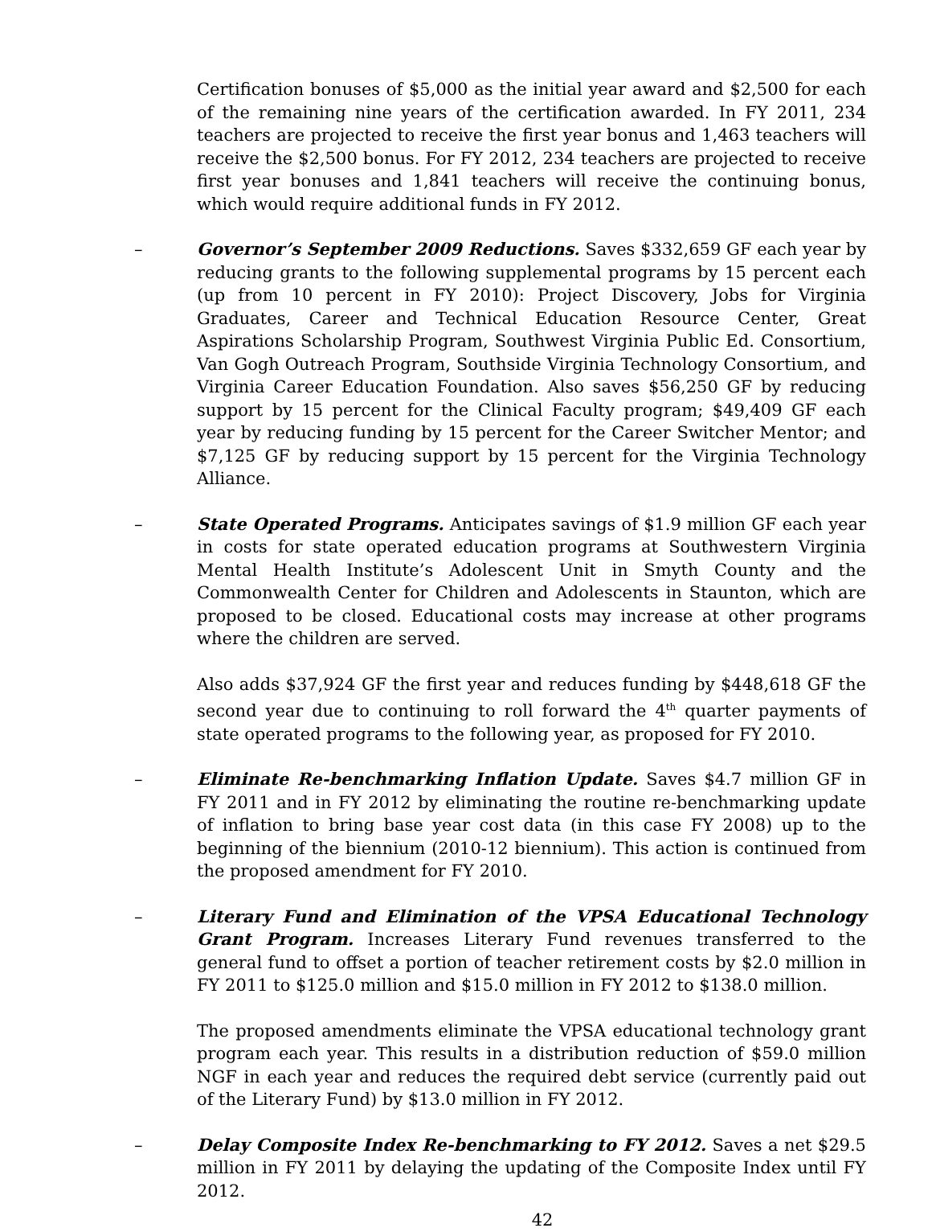Certification bonuses of $5,000 as the initial year award and $2,500 for each of the remaining nine years of the certification awarded. In FY 2011, 234 teachers are projected to receive the first year bonus and 1,463 teachers will receive the $2,500 bonus. For FY 2012, 234 teachers are projected to receive first year bonuses and 1,841 teachers will receive the continuing bonus, which would require additional funds in FY 2012.
– Governor’s September 2009 Reductions. Saves $332,659 GF each year by reducing grants to the following supplemental programs by 15 percent each (up from 10 percent in FY 2010): Project Discovery, Jobs for Virginia Graduates, Career and Technical Education Resource Center, Great Aspirations Scholarship Program, Southwest Virginia Public Ed. Consortium, Van Gogh Outreach Program, Southside Virginia Technology Consortium, and Virginia Career Education Foundation. Also saves $56,250 GF by reducing support by 15 percent for the Clinical Faculty program; $49,409 GF each year by reducing funding by 15 percent for the Career Switcher Mentor; and $7,125 GF by reducing support by 15 percent for the Virginia Technology Alliance.
– State Operated Programs. Anticipates savings of $1.9 million GF each year in costs for state operated education programs at Southwestern Virginia Mental Health Institute’s Adolescent Unit in Smyth County and the Commonwealth Center for Children and Adolescents in Staunton, which are proposed to be closed. Educational costs may increase at other programs where the children are served.
Also adds $37,924 GF the first year and reduces funding by $448,618 GF the second year due to continuing to roll forward the 4<sup>th</sup> quarter payments of state operated programs to the following year, as proposed for FY 2010.
– Eliminate Re-benchmarking Inflation Update. Saves $4.7 million GF in FY 2011 and in FY 2012 by eliminating the routine re-benchmarking update of inflation to bring base year cost data (in this case FY 2008) up to the beginning of the biennium (2010-12 biennium). This action is continued from the proposed amendment for FY 2010.
– Literary Fund and Elimination of the VPSA Educational Technology Grant Program. Increases Literary Fund revenues transferred to the general fund to offset a portion of teacher retirement costs by $2.0 million in FY 2011 to $125.0 million and $15.0 million in FY 2012 to $138.0 million.
The proposed amendments eliminate the VPSA educational technology grant program each year. This results in a distribution reduction of $59.0 million NGF in each year and reduces the required debt service (currently paid out of the Literary Fund) by $13.0 million in FY 2012.
– Delay Composite Index Re-benchmarking to FY 2012. Saves a net $29.5 million in FY 2011 by delaying the updating of the Composite Index until FY 2012.
42